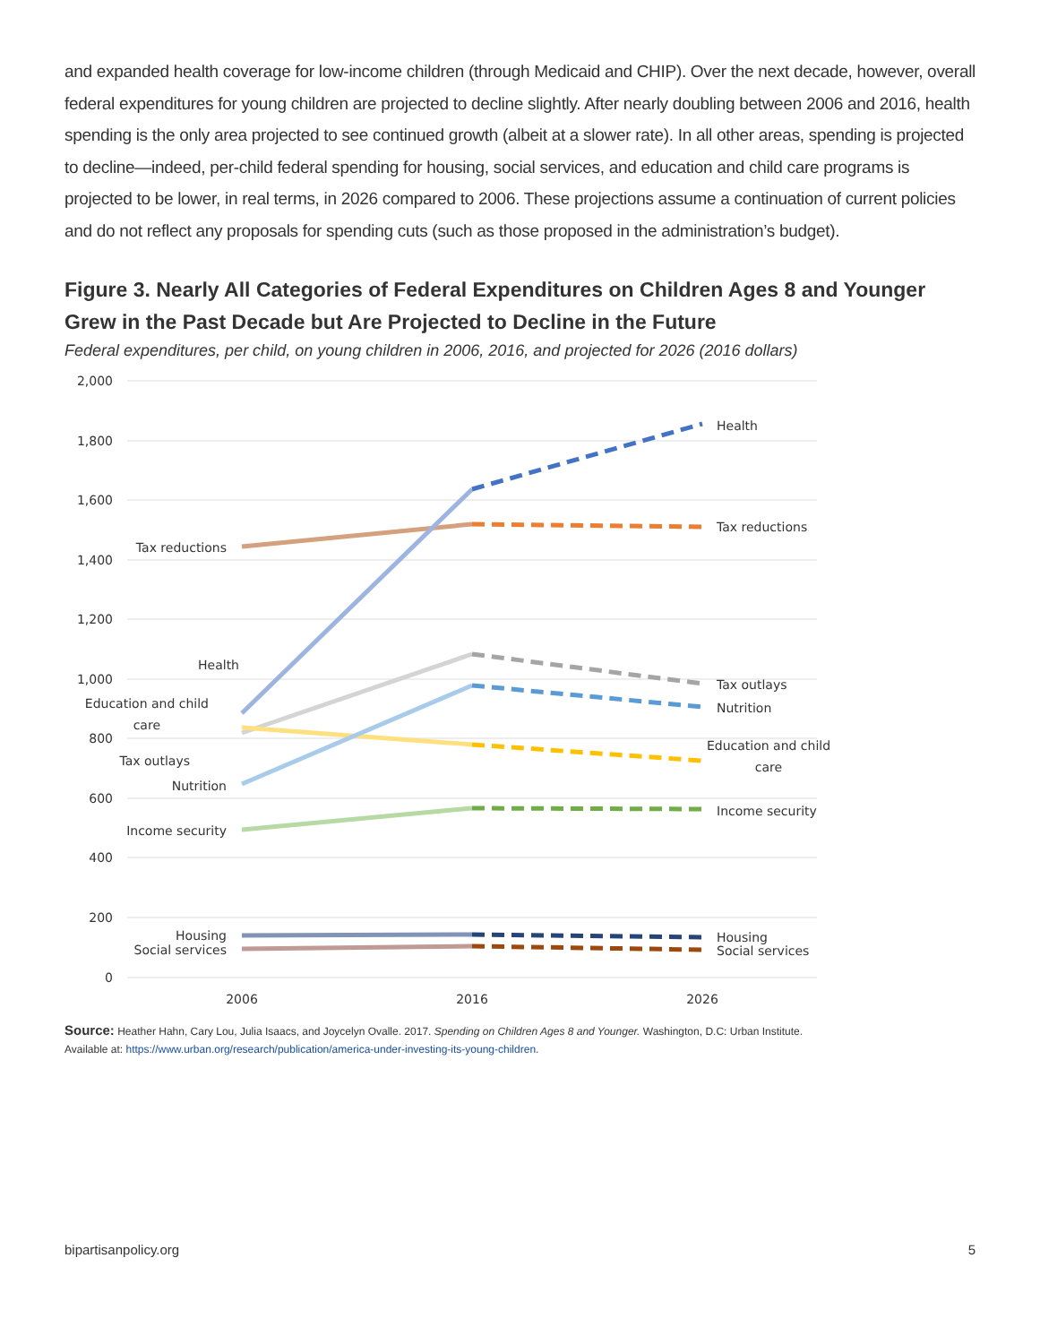and expanded health coverage for low-income children (through Medicaid and CHIP). Over the next decade, however, overall federal expenditures for young children are projected to decline slightly. After nearly doubling between 2006 and 2016, health spending is the only area projected to see continued growth (albeit at a slower rate). In all other areas, spending is projected to decline—indeed, per-child federal spending for housing, social services, and education and child care programs is projected to be lower, in real terms, in 2026 compared to 2006. These projections assume a continuation of current policies and do not reflect any proposals for spending cuts (such as those proposed in the administration’s budget).
Figure 3. Nearly All Categories of Federal Expenditures on Children Ages 8 and Younger Grew in the Past Decade but Are Projected to Decline in the Future
Federal expenditures, per child, on young children in 2006, 2016, and projected for 2026 (2016 dollars)
2,000
1,800
1,600
1,400
1,200
1,000
800
600
400
200
0
2006
2016
2026
Health
Tax reductions
Tax outlays
Nutrition
Education and child
care
Income security
Housing
Social services
Tax reductions
Health
Education and child
care
Tax outlays
Nutrition
Income security
Housing
Social services
Source: Heather Hahn, Cary Lou, Julia Isaacs, and Joycelyn Ovalle. 2017. Spending on Children Ages 8 and Younger. Washington, D.C: Urban Institute.
Available at: https://www.urban.org/research/publication/america-under-investing-its-young-children.
bipartisanpolicy.org 5